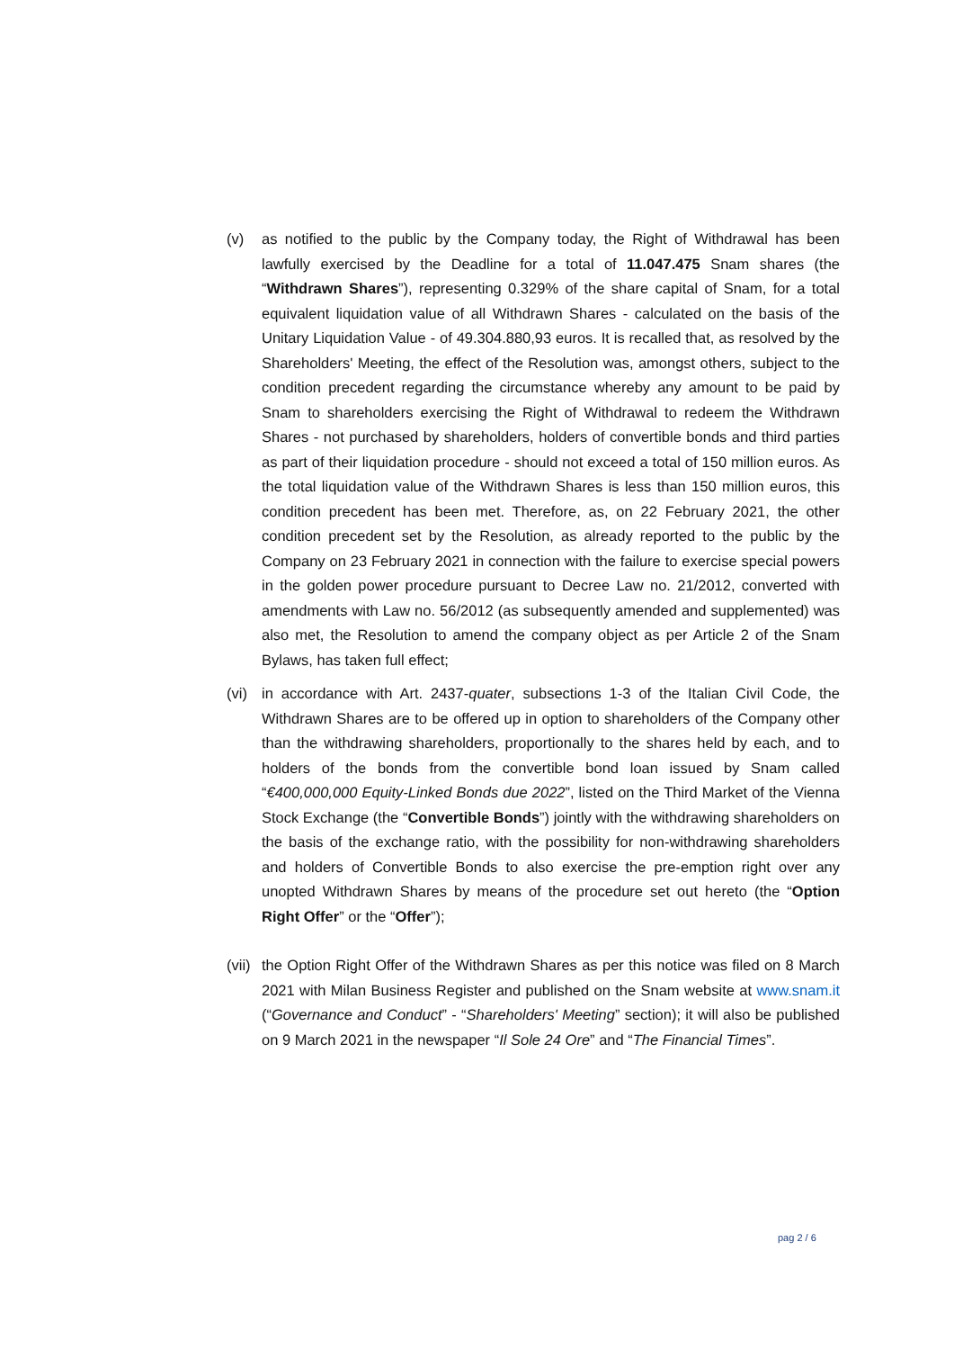(v) as notified to the public by the Company today, the Right of Withdrawal has been lawfully exercised by the Deadline for a total of 11.047.475 Snam shares (the “Withdrawn Shares”), representing 0.329% of the share capital of Snam, for a total equivalent liquidation value of all Withdrawn Shares - calculated on the basis of the Unitary Liquidation Value - of 49.304.880,93 euros. It is recalled that, as resolved by the Shareholders' Meeting, the effect of the Resolution was, amongst others, subject to the condition precedent regarding the circumstance whereby any amount to be paid by Snam to shareholders exercising the Right of Withdrawal to redeem the Withdrawn Shares - not purchased by shareholders, holders of convertible bonds and third parties as part of their liquidation procedure - should not exceed a total of 150 million euros. As the total liquidation value of the Withdrawn Shares is less than 150 million euros, this condition precedent has been met. Therefore, as, on 22 February 2021, the other condition precedent set by the Resolution, as already reported to the public by the Company on 23 February 2021 in connection with the failure to exercise special powers in the golden power procedure pursuant to Decree Law no. 21/2012, converted with amendments with Law no. 56/2012 (as subsequently amended and supplemented) was also met, the Resolution to amend the company object as per Article 2 of the Snam Bylaws, has taken full effect;
(vi)
in accordance with Art. 2437-quater, subsections 1-3 of the Italian Civil Code, the Withdrawn Shares are to be offered up in option to shareholders of the Company other than the withdrawing shareholders, proportionally to the shares held by each, and to holders of the bonds from the convertible bond loan issued by Snam called “€400,000,000 Equity-Linked Bonds due 2022”, listed on the Third Market of the Vienna Stock Exchange (the “Convertible Bonds”) jointly with the withdrawing shareholders on the basis of the exchange ratio, with the possibility for non-withdrawing shareholders and holders of Convertible Bonds to also exercise the pre-emption right over any unopted Withdrawn Shares by means of the procedure set out hereto (the “Option Right Offer” or the “Offer”);
(vii)
the Option Right Offer of the Withdrawn Shares as per this notice was filed on 8 March 2021 with Milan Business Register and published on the Snam website at www.snam.it (“Governance and Conduct” - “Shareholders' Meeting” section); it will also be published on 9 March 2021 in the newspaper “Il Sole 24 Ore” and “The Financial Times”.
pag 2 / 6